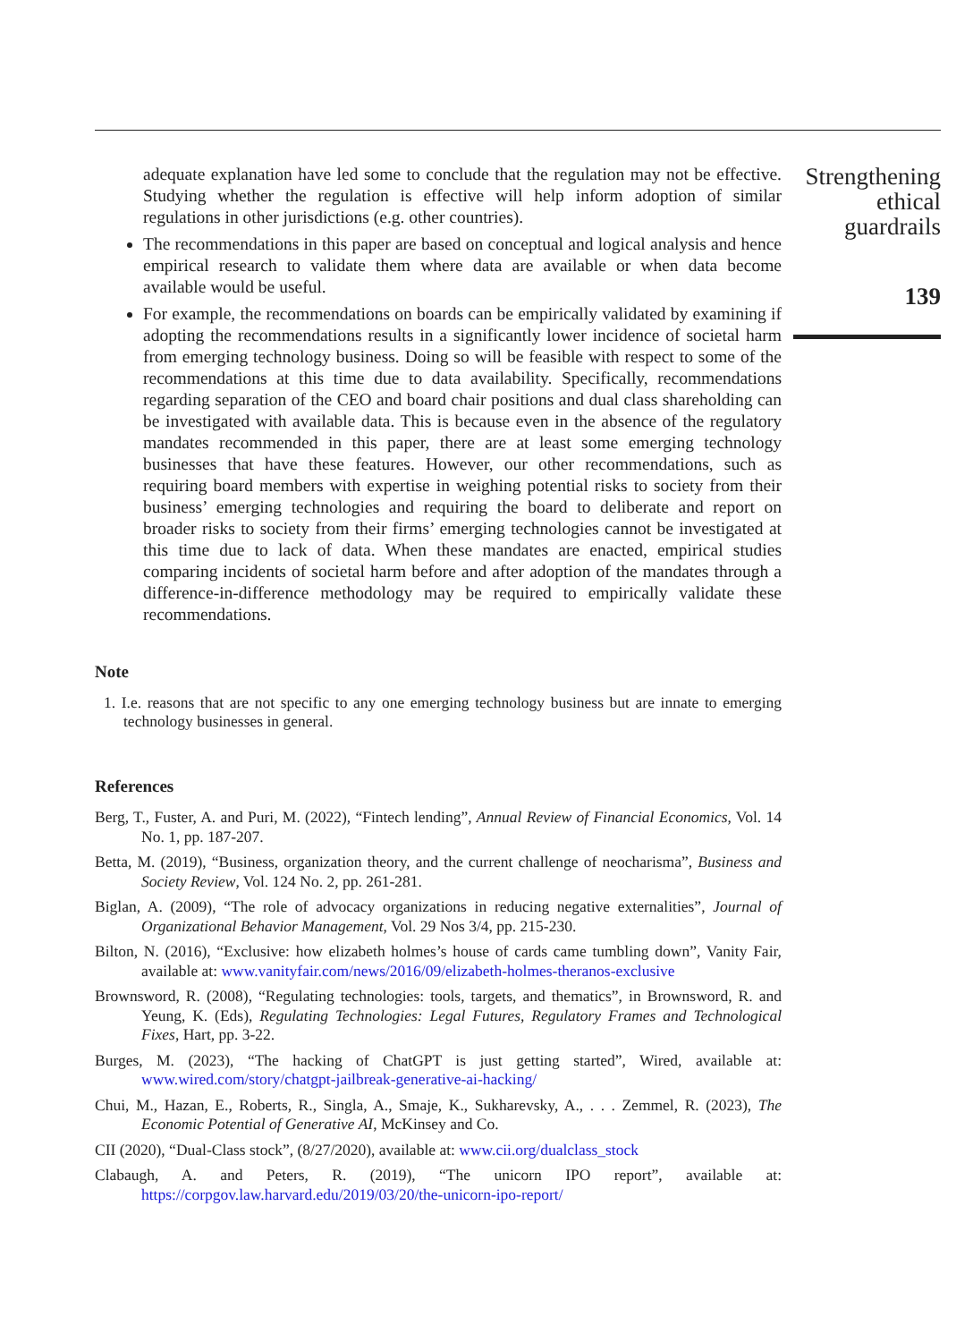Strengthening
ethical
guardrails
139
adequate explanation have led some to conclude that the regulation may not be effective. Studying whether the regulation is effective will help inform adoption of similar regulations in other jurisdictions (e.g. other countries).
The recommendations in this paper are based on conceptual and logical analysis and hence empirical research to validate them where data are available or when data become available would be useful.
For example, the recommendations on boards can be empirically validated by examining if adopting the recommendations results in a significantly lower incidence of societal harm from emerging technology business. Doing so will be feasible with respect to some of the recommendations at this time due to data availability. Specifically, recommendations regarding separation of the CEO and board chair positions and dual class shareholding can be investigated with available data. This is because even in the absence of the regulatory mandates recommended in this paper, there are at least some emerging technology businesses that have these features. However, our other recommendations, such as requiring board members with expertise in weighing potential risks to society from their business’ emerging technologies and requiring the board to deliberate and report on broader risks to society from their firms’ emerging technologies cannot be investigated at this time due to lack of data. When these mandates are enacted, empirical studies comparing incidents of societal harm before and after adoption of the mandates through a difference-in-difference methodology may be required to empirically validate these recommendations.
Note
1. I.e. reasons that are not specific to any one emerging technology business but are innate to emerging technology businesses in general.
References
Berg, T., Fuster, A. and Puri, M. (2022), “Fintech lending”, Annual Review of Financial Economics, Vol. 14 No. 1, pp. 187-207.
Betta, M. (2019), “Business, organization theory, and the current challenge of neocharisma”, Business and Society Review, Vol. 124 No. 2, pp. 261-281.
Biglan, A. (2009), “The role of advocacy organizations in reducing negative externalities”, Journal of Organizational Behavior Management, Vol. 29 Nos 3/4, pp. 215-230.
Bilton, N. (2016), “Exclusive: how elizabeth holmes’s house of cards came tumbling down”, Vanity Fair, available at: www.vanityfair.com/news/2016/09/elizabeth-holmes-theranos-exclusive
Brownsword, R. (2008), “Regulating technologies: tools, targets, and thematics”, in Brownsword, R. and Yeung, K. (Eds), Regulating Technologies: Legal Futures, Regulatory Frames and Technological Fixes, Hart, pp. 3-22.
Burges, M. (2023), “The hacking of ChatGPT is just getting started”, Wired, available at: www.wired.com/story/chatgpt-jailbreak-generative-ai-hacking/
Chui, M., Hazan, E., Roberts, R., Singla, A., Smaje, K., Sukharevsky, A., . . . Zemmel, R. (2023), The Economic Potential of Generative AI, McKinsey and Co.
CII (2020), “Dual-Class stock”, (8/27/2020), available at: www.cii.org/dualclass_stock
Clabaugh, A. and Peters, R. (2019), “The unicorn IPO report”, available at: https://corpgov.law.harvard.edu/2019/03/20/the-unicorn-ipo-report/